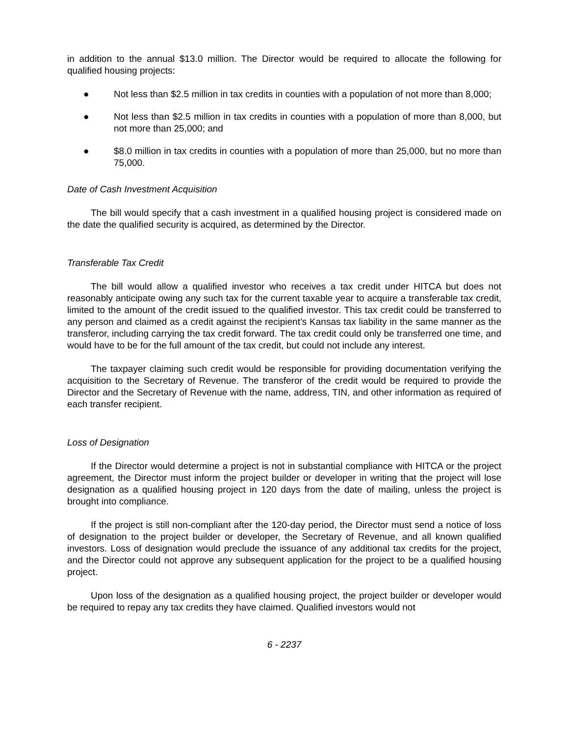in addition to the annual $13.0 million. The Director would be required to allocate the following for qualified housing projects:
● Not less than $2.5 million in tax credits in counties with a population of not more than 8,000;
● Not less than $2.5 million in tax credits in counties with a population of more than 8,000, but not more than 25,000; and
● $8.0 million in tax credits in counties with a population of more than 25,000, but no more than 75,000.
Date of Cash Investment Acquisition
The bill would specify that a cash investment in a qualified housing project is considered made on the date the qualified security is acquired, as determined by the Director.
Transferable Tax Credit
The bill would allow a qualified investor who receives a tax credit under HITCA but does not reasonably anticipate owing any such tax for the current taxable year to acquire a transferable tax credit, limited to the amount of the credit issued to the qualified investor. This tax credit could be transferred to any person and claimed as a credit against the recipient’s Kansas tax liability in the same manner as the transferor, including carrying the tax credit forward. The tax credit could only be transferred one time, and would have to be for the full amount of the tax credit, but could not include any interest.
The taxpayer claiming such credit would be responsible for providing documentation verifying the acquisition to the Secretary of Revenue. The transferor of the credit would be required to provide the Director and the Secretary of Revenue with the name, address, TIN, and other information as required of each transfer recipient.
Loss of Designation
If the Director would determine a project is not in substantial compliance with HITCA or the project agreement, the Director must inform the project builder or developer in writing that the project will lose designation as a qualified housing project in 120 days from the date of mailing, unless the project is brought into compliance.
If the project is still non-compliant after the 120-day period, the Director must send a notice of loss of designation to the project builder or developer, the Secretary of Revenue, and all known qualified investors. Loss of designation would preclude the issuance of any additional tax credits for the project, and the Director could not approve any subsequent application for the project to be a qualified housing project.
Upon loss of the designation as a qualified housing project, the project builder or developer would be required to repay any tax credits they have claimed. Qualified investors would not
6 - 2237